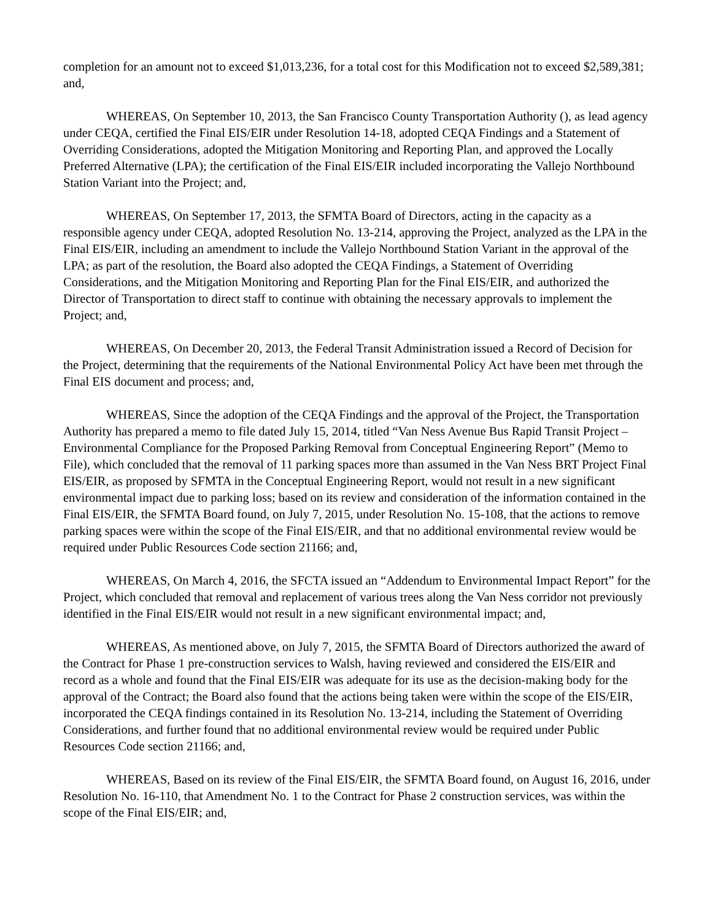completion for an amount not to exceed $1,013,236, for a total cost for this Modification not to exceed $2,589,381; and,
WHEREAS, On September 10, 2013, the San Francisco County Transportation Authority (), as lead agency under CEQA, certified the Final EIS/EIR under Resolution 14-18, adopted CEQA Findings and a Statement of Overriding Considerations, adopted the Mitigation Monitoring and Reporting Plan, and approved the Locally Preferred Alternative (LPA); the certification of the Final EIS/EIR included incorporating the Vallejo Northbound Station Variant into the Project; and,
WHEREAS, On September 17, 2013, the SFMTA Board of Directors, acting in the capacity as a responsible agency under CEQA, adopted Resolution No. 13-214, approving the Project, analyzed as the LPA in the Final EIS/EIR, including an amendment to include the Vallejo Northbound Station Variant in the approval of the LPA; as part of the resolution, the Board also adopted the CEQA Findings, a Statement of Overriding Considerations, and the Mitigation Monitoring and Reporting Plan for the Final EIS/EIR, and authorized the Director of Transportation to direct staff to continue with obtaining the necessary approvals to implement the Project; and,
WHEREAS, On December 20, 2013, the Federal Transit Administration issued a Record of Decision for the Project, determining that the requirements of the National Environmental Policy Act have been met through the Final EIS document and process; and,
WHEREAS, Since the adoption of the CEQA Findings and the approval of the Project, the Transportation Authority has prepared a memo to file dated July 15, 2014, titled “Van Ness Avenue Bus Rapid Transit Project – Environmental Compliance for the Proposed Parking Removal from Conceptual Engineering Report” (Memo to File), which concluded that the removal of 11 parking spaces more than assumed in the Van Ness BRT Project Final EIS/EIR, as proposed by SFMTA in the Conceptual Engineering Report, would not result in a new significant environmental impact due to parking loss; based on its review and consideration of the information contained in the Final EIS/EIR, the SFMTA Board found, on July 7, 2015, under Resolution No. 15-108, that the actions to remove parking spaces were within the scope of the Final EIS/EIR, and that no additional environmental review would be required under Public Resources Code section 21166; and,
WHEREAS, On March 4, 2016, the SFCTA issued an “Addendum to Environmental Impact Report” for the Project, which concluded that removal and replacement of various trees along the Van Ness corridor not previously identified in the Final EIS/EIR would not result in a new significant environmental impact; and,
WHEREAS, As mentioned above, on July 7, 2015, the SFMTA Board of Directors authorized the award of the Contract for Phase 1 pre-construction services to Walsh, having reviewed and considered the EIS/EIR and record as a whole and found that the Final EIS/EIR was adequate for its use as the decision-making body for the approval of the Contract; the Board also found that the actions being taken were within the scope of the EIS/EIR, incorporated the CEQA findings contained in its Resolution No. 13-214, including the Statement of Overriding Considerations, and further found that no additional environmental review would be required under Public Resources Code section 21166; and,
WHEREAS, Based on its review of the Final EIS/EIR, the SFMTA Board found, on August 16, 2016, under Resolution No. 16-110, that Amendment No. 1 to the Contract for Phase 2 construction services, was within the scope of the Final EIS/EIR; and,